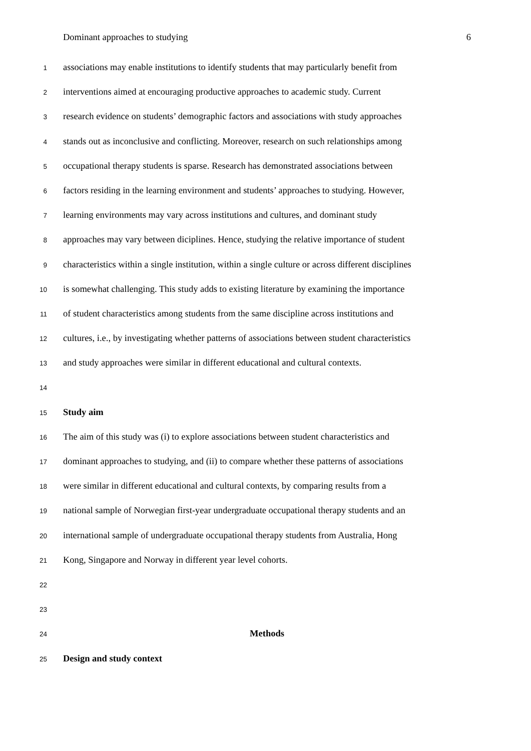Dominant approaches to studying 6
1 associations may enable institutions to identify students that may particularly benefit from
2 interventions aimed at encouraging productive approaches to academic study. Current
3 research evidence on students’ demographic factors and associations with study approaches
4 stands out as inconclusive and conflicting. Moreover, research on such relationships among
5 occupational therapy students is sparse. Research has demonstrated associations between
6 factors residing in the learning environment and students’ approaches to studying. However,
7 learning environments may vary across institutions and cultures, and dominant study
8 approaches may vary between diciplines. Hence, studying the relative importance of student
9 characteristics within a single institution, within a single culture or across different disciplines
10 is somewhat challenging. This study adds to existing literature by examining the importance
11 of student characteristics among students from the same discipline across institutions and
12 cultures, i.e., by investigating whether patterns of associations between student characteristics
13 and study approaches were similar in different educational and cultural contexts.
14
15 Study aim
16 The aim of this study was (i) to explore associations between student characteristics and
17 dominant approaches to studying, and (ii) to compare whether these patterns of associations
18 were similar in different educational and cultural contexts, by comparing results from a
19 national sample of Norwegian first-year undergraduate occupational therapy students and an
20 international sample of undergraduate occupational therapy students from Australia, Hong
21 Kong, Singapore and Norway in different year level cohorts.
22
23
24 Methods
25 Design and study context